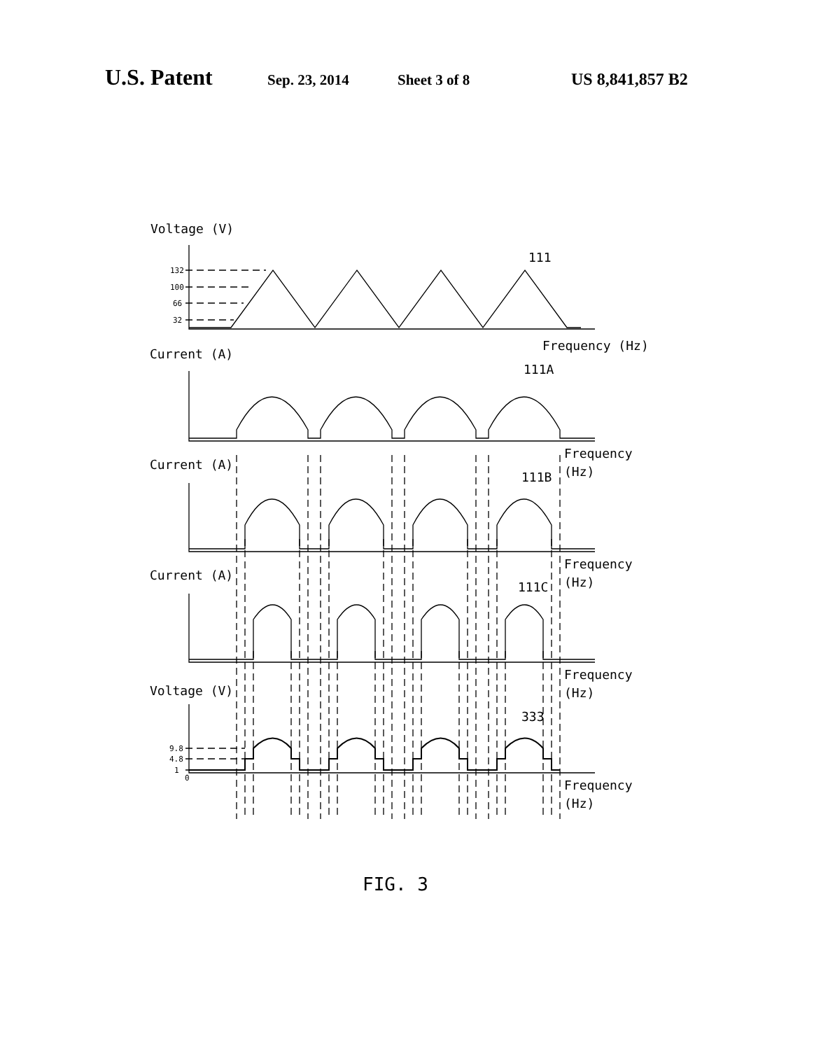U.S. Patent Sep. 23, 2014 Sheet 3 of 8 US 8,841,857 B2
Voltage (V)
111
Frequency (Hz)
Current (A)
111A
Frequency
(Hz)
Current (A)
111B
Frequency
(Hz)
Current (A)
111C
Frequency
(Hz)
Voltage (V)
333
Frequency
(Hz)
132
100
66
32
9.8
4.8
1
0
FIG. 3